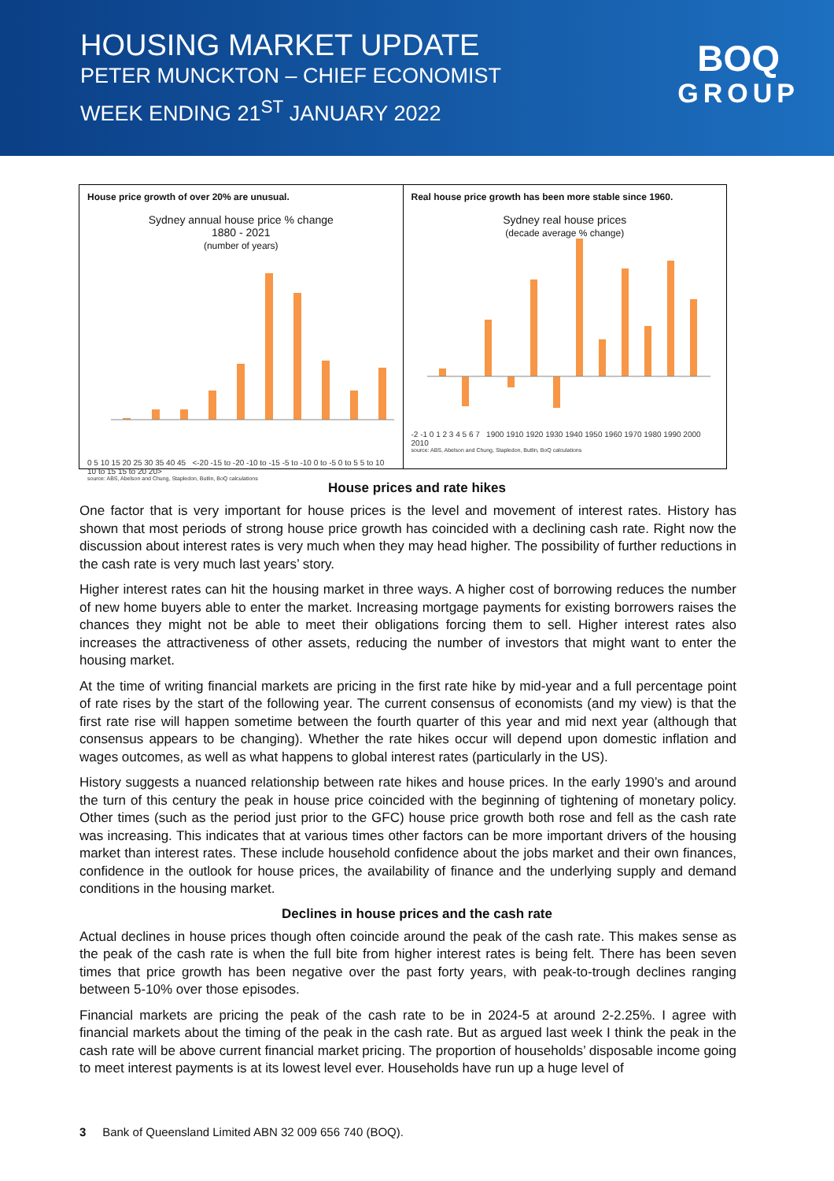HOUSING MARKET UPDATE
PETER MUNCKTON – CHIEF ECONOMIST
WEEK ENDING 21<sup>ST</sup> JANUARY 2022
BOQ
GROUP
House price growth of over 20% are unusual.
Sydney annual house price % change
1880 - 2021
(number of years)
0 5 10 15 20 25 30 35 40 45 <-20 -15 to -20 -10 to -15 -5 to -10 0 to -5 0 to 5 5 to 10 10 to 15 15 to 20 20>
source: ABS, Abelson and Chung, Stapledon, Butlin, BoQ calculations
Real house price growth has been more stable since 1960.
Sydney real house prices
(decade average % change)
-2 -1 0 1 2 3 4 5 6 7 1900 1910 1920 1930 1940 1950 1960 1970 1980 1990 2000 2010
source: ABS, Abelson and Chung, Stapledon, Butlin, BoQ calculations
House prices and rate hikes
One factor that is very important for house prices is the level and movement of interest rates. History has shown that most periods of strong house price growth has coincided with a declining cash rate. Right now the discussion about interest rates is very much when they may head higher. The possibility of further reductions in the cash rate is very much last years’ story.
Higher interest rates can hit the housing market in three ways. A higher cost of borrowing reduces the number of new home buyers able to enter the market. Increasing mortgage payments for existing borrowers raises the chances they might not be able to meet their obligations forcing them to sell. Higher interest rates also increases the attractiveness of other assets, reducing the number of investors that might want to enter the housing market.
At the time of writing financial markets are pricing in the first rate hike by mid-year and a full percentage point of rate rises by the start of the following year. The current consensus of economists (and my view) is that the first rate rise will happen sometime between the fourth quarter of this year and mid next year (although that consensus appears to be changing). Whether the rate hikes occur will depend upon domestic inflation and wages outcomes, as well as what happens to global interest rates (particularly in the US).
History suggests a nuanced relationship between rate hikes and house prices. In the early 1990’s and around the turn of this century the peak in house price coincided with the beginning of tightening of monetary policy. Other times (such as the period just prior to the GFC) house price growth both rose and fell as the cash rate was increasing. This indicates that at various times other factors can be more important drivers of the housing market than interest rates. These include household confidence about the jobs market and their own finances, confidence in the outlook for house prices, the availability of finance and the underlying supply and demand conditions in the housing market.
Declines in house prices and the cash rate
Actual declines in house prices though often coincide around the peak of the cash rate. This makes sense as the peak of the cash rate is when the full bite from higher interest rates is being felt. There has been seven times that price growth has been negative over the past forty years, with peak-to-trough declines ranging between 5-10% over those episodes.
Financial markets are pricing the peak of the cash rate to be in 2024-5 at around 2-2.25%. I agree with financial markets about the timing of the peak in the cash rate. But as argued last week I think the peak in the cash rate will be above current financial market pricing. The proportion of households’ disposable income going to meet interest payments is at its lowest level ever. Households have run up a huge level of
3 Bank of Queensland Limited ABN 32 009 656 740 (BOQ).